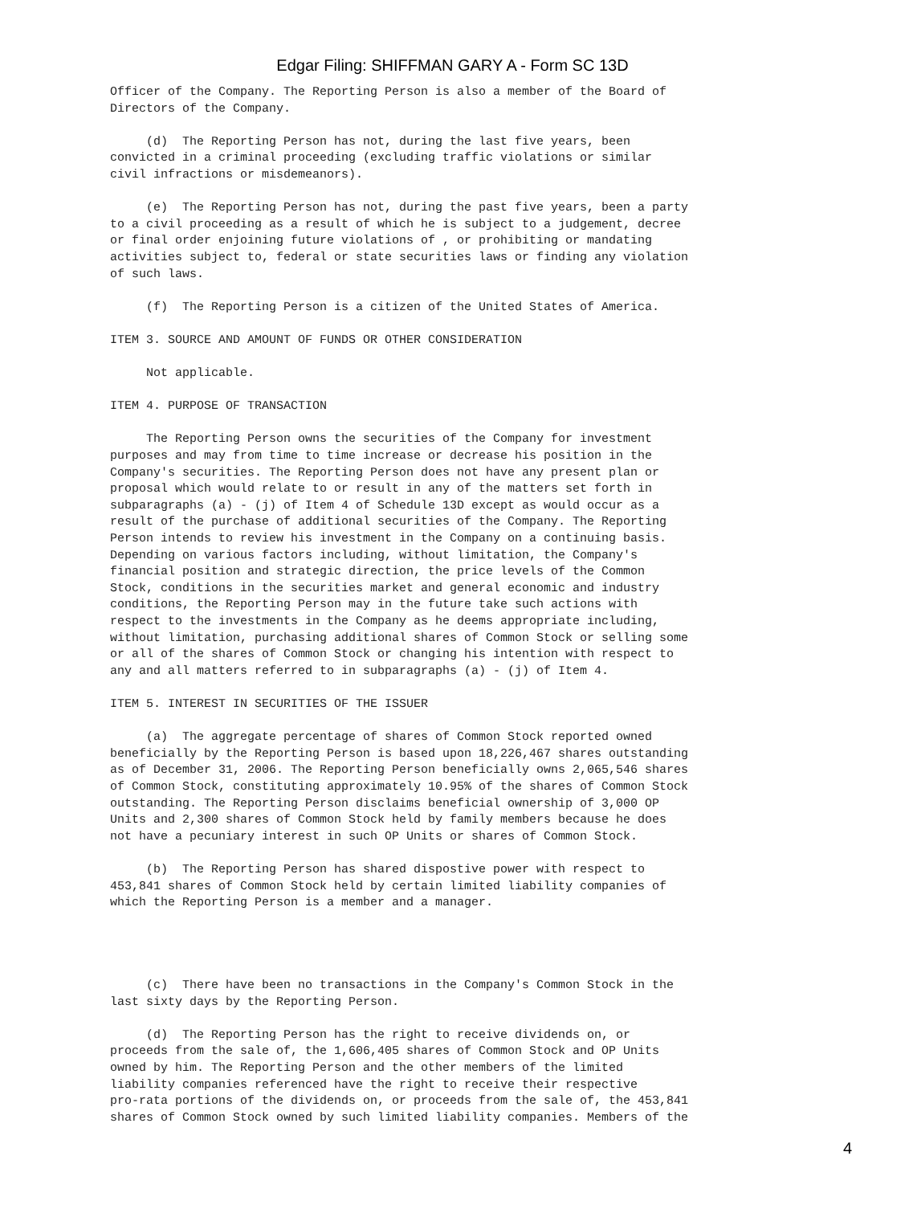Edgar Filing: SHIFFMAN GARY A - Form SC 13D
Officer of the Company. The Reporting Person is also a member of the Board of
Directors of the Company.

     (d)  The Reporting Person has not, during the last five years, been
convicted in a criminal proceeding (excluding traffic violations or similar
civil infractions or misdemeanors).

     (e)  The Reporting Person has not, during the past five years, been a party
to a civil proceeding as a result of which he is subject to a judgement, decree
or final order enjoining future violations of , or prohibiting or mandating
activities subject to, federal or state securities laws or finding any violation
of such laws.

     (f)  The Reporting Person is a citizen of the United States of America.

ITEM 3. SOURCE AND AMOUNT OF FUNDS OR OTHER CONSIDERATION

     Not applicable.

ITEM 4. PURPOSE OF TRANSACTION

     The Reporting Person owns the securities of the Company for investment
purposes and may from time to time increase or decrease his position in the
Company's securities. The Reporting Person does not have any present plan or
proposal which would relate to or result in any of the matters set forth in
subparagraphs (a) - (j) of Item 4 of Schedule 13D except as would occur as a
result of the purchase of additional securities of the Company. The Reporting
Person intends to review his investment in the Company on a continuing basis.
Depending on various factors including, without limitation, the Company's
financial position and strategic direction, the price levels of the Common
Stock, conditions in the securities market and general economic and industry
conditions, the Reporting Person may in the future take such actions with
respect to the investments in the Company as he deems appropriate including,
without limitation, purchasing additional shares of Common Stock or selling some
or all of the shares of Common Stock or changing his intention with respect to
any and all matters referred to in subparagraphs (a) - (j) of Item 4.

ITEM 5. INTEREST IN SECURITIES OF THE ISSUER

     (a)  The aggregate percentage of shares of Common Stock reported owned
beneficially by the Reporting Person is based upon 18,226,467 shares outstanding
as of December 31, 2006. The Reporting Person beneficially owns 2,065,546 shares
of Common Stock, constituting approximately 10.95% of the shares of Common Stock
outstanding. The Reporting Person disclaims beneficial ownership of 3,000 OP
Units and 2,300 shares of Common Stock held by family members because he does
not have a pecuniary interest in such OP Units or shares of Common Stock.

     (b)  The Reporting Person has shared dispostive power with respect to
453,841 shares of Common Stock held by certain limited liability companies of
which the Reporting Person is a member and a manager.




     (c)  There have been no transactions in the Company's Common Stock in the
last sixty days by the Reporting Person.

     (d)  The Reporting Person has the right to receive dividends on, or
proceeds from the sale of, the 1,606,405 shares of Common Stock and OP Units
owned by him. The Reporting Person and the other members of the limited
liability companies referenced have the right to receive their respective
pro-rata portions of the dividends on, or proceeds from the sale of, the 453,841
shares of Common Stock owned by such limited liability companies. Members of the
4